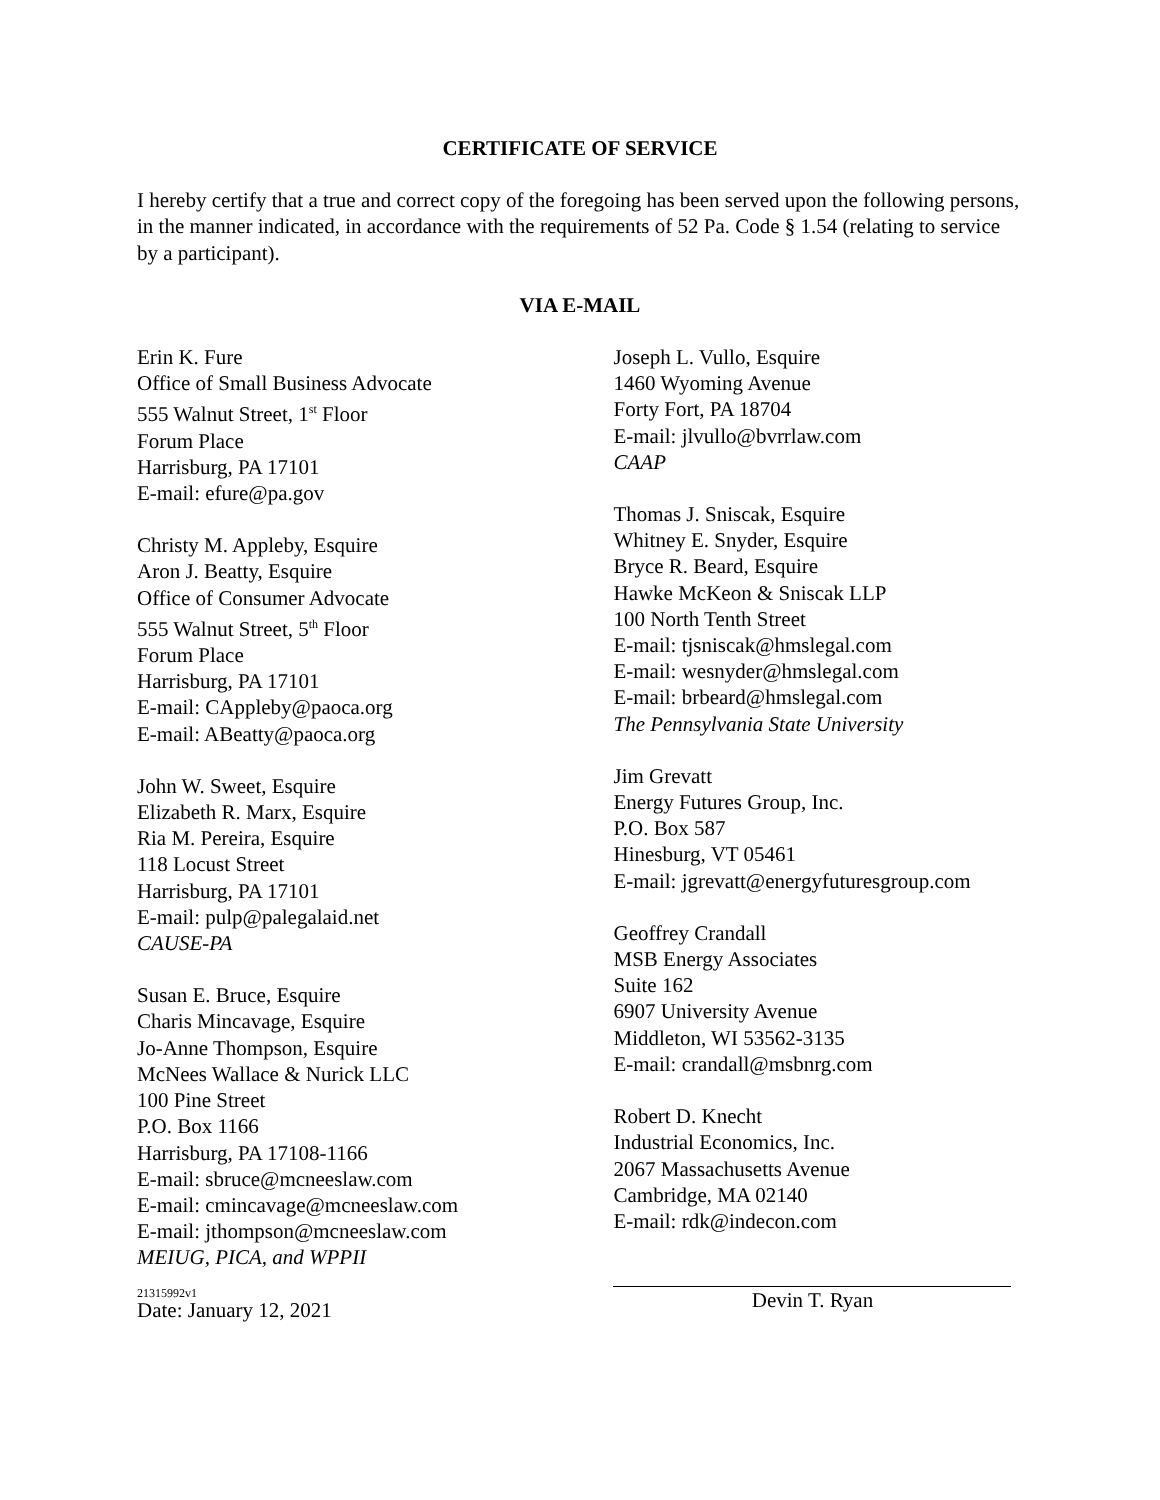CERTIFICATE OF SERVICE
I hereby certify that a true and correct copy of the foregoing has been served upon the following persons, in the manner indicated, in accordance with the requirements of 52 Pa. Code § 1.54 (relating to service by a participant).
VIA E-MAIL
Erin K. Fure
Office of Small Business Advocate
555 Walnut Street, 1<sup>st</sup> Floor
Forum Place
Harrisburg, PA 17101
E-mail: efure@pa.gov
Christy M. Appleby, Esquire
Aron J. Beatty, Esquire
Office of Consumer Advocate
555 Walnut Street, 5<sup>th</sup> Floor
Forum Place
Harrisburg, PA 17101
E-mail: CAppleby@paoca.org
E-mail: ABeatty@paoca.org
John W. Sweet, Esquire
Elizabeth R. Marx, Esquire
Ria M. Pereira, Esquire
118 Locust Street
Harrisburg, PA 17101
E-mail: pulp@palegalaid.net
CAUSE-PA
Susan E. Bruce, Esquire
Charis Mincavage, Esquire
Jo-Anne Thompson, Esquire
McNees Wallace & Nurick LLC
100 Pine Street
P.O. Box 1166
Harrisburg, PA 17108-1166
E-mail: sbruce@mcneeslaw.com
E-mail: cmincavage@mcneeslaw.com
E-mail: jthompson@mcneeslaw.com
MEIUG, PICA, and WPPII
Date: January 12, 2021
Joseph L. Vullo, Esquire
1460 Wyoming Avenue
Forty Fort, PA 18704
E-mail: jlvullo@bvrrlaw.com
CAAP
Thomas J. Sniscak, Esquire
Whitney E. Snyder, Esquire
Bryce R. Beard, Esquire
Hawke McKeon & Sniscak LLP
100 North Tenth Street
E-mail: tjsniscak@hmslegal.com
E-mail: wesnyder@hmslegal.com
E-mail: brbeard@hmslegal.com
The Pennsylvania State University
Jim Grevatt
Energy Futures Group, Inc.
P.O. Box 587
Hinesburg, VT 05461
E-mail: jgrevatt@energyfuturesgroup.com
Geoffrey Crandall
MSB Energy Associates
Suite 162
6907 University Avenue
Middleton, WI 53562-3135
E-mail: crandall@msbnrg.com
Robert D. Knecht
Industrial Economics, Inc.
2067 Massachusetts Avenue
Cambridge, MA 02140
E-mail: rdk@indecon.com
Devin T. Ryan
21315992v1